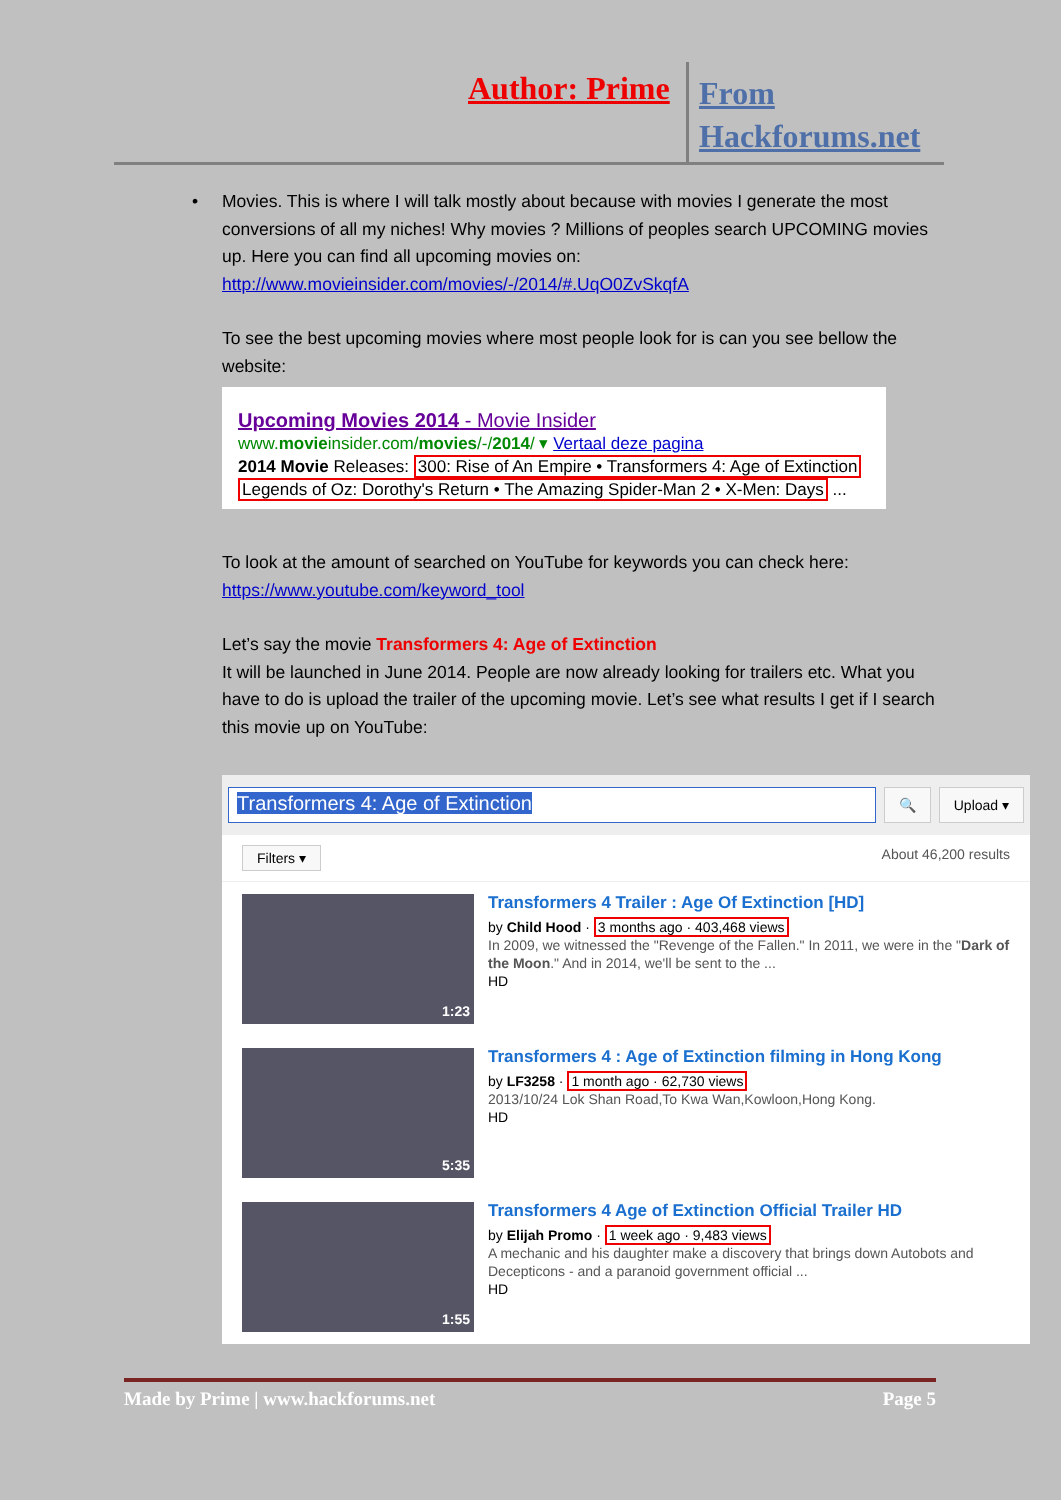Author: Prime
From
Hackforums.net
• Movies. This is where I will talk mostly about because with movies I generate the most conversions of all my niches! Why movies ? Millions of peoples search UPCOMING movies up. Here you can find all upcoming movies on: http://www.movieinsider.com/movies/-/2014/#.UqO0ZvSkqfA
To see the best upcoming movies where most people look for is can you see bellow the website:
Upcoming Movies 2014 - Movie Insider
www.movieinsider.com/movies/-/2014/ ▾ Vertaal deze pagina
2014 Movie Releases: 300: Rise of An Empire • Transformers 4: Age of Extinction
Legends of Oz: Dorothy's Return • The Amazing Spider-Man 2 • X-Men: Days ...
To look at the amount of searched on YouTube for keywords you can check here: https://www.youtube.com/keyword_tool
Let’s say the movie Transformers 4: Age of Extinction
It will be launched in June 2014. People are now already looking for trailers etc. What you have to do is upload the trailer of the upcoming movie. Let’s see what results I get if I search this movie up on YouTube:
Transformers 4: Age of Extinction
🔍 Upload ▾
Filters ▾ About 46,200 results
1:23
Transformers 4 Trailer : Age Of Extinction [HD]
by Child Hood · 3 months ago · 403,468 views
In 2009, we witnessed the "Revenge of the Fallen." In 2011, we were in the "Dark of the Moon." And in 2014, we'll be sent to the ...
HD
5:35
Transformers 4 : Age of Extinction filming in Hong Kong
by LF3258 · 1 month ago · 62,730 views
2013/10/24 Lok Shan Road,To Kwa Wan,Kowloon,Hong Kong.
HD
1:55
Transformers 4 Age of Extinction Official Trailer HD
by Elijah Promo · 1 week ago · 9,483 views
A mechanic and his daughter make a discovery that brings down Autobots and Decepticons - and a paranoid government official ...
HD
Made by Prime | www.hackforums.net Page 5